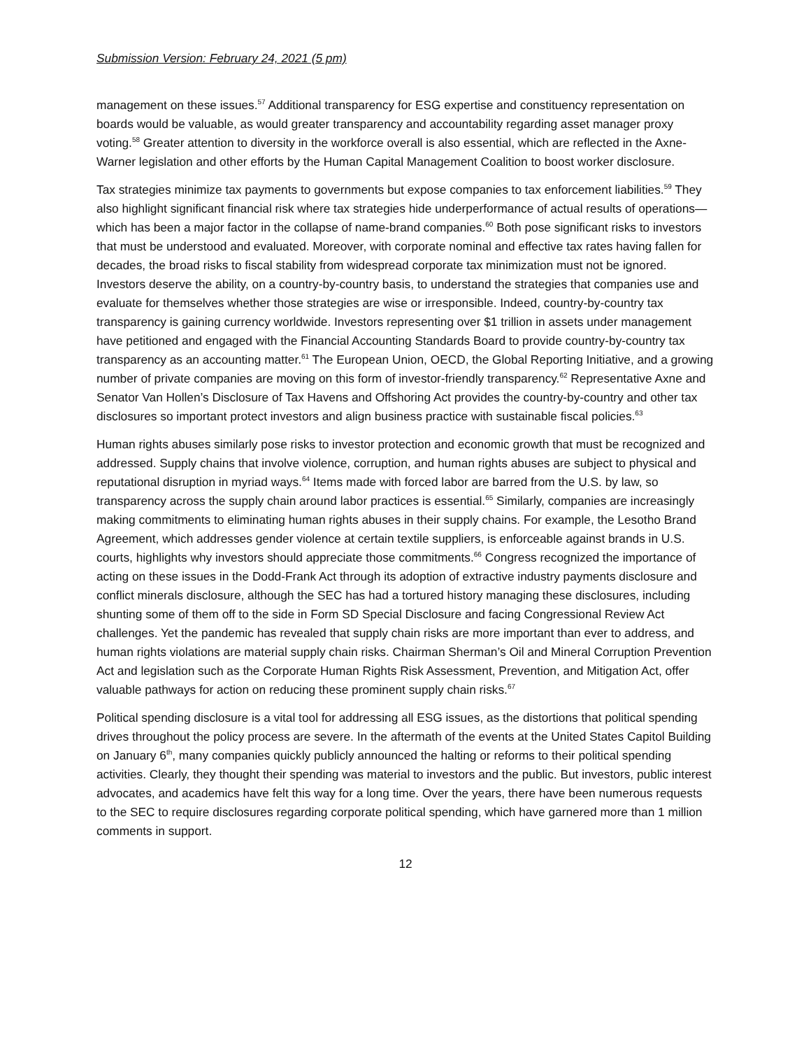Submission Version: February 24, 2021 (5 pm)
management on these issues.<sup>57</sup> Additional transparency for ESG expertise and constituency representation on boards would be valuable, as would greater transparency and accountability regarding asset manager proxy voting.<sup>58</sup> Greater attention to diversity in the workforce overall is also essential, which are reflected in the Axne-Warner legislation and other efforts by the Human Capital Management Coalition to boost worker disclosure.
Tax strategies minimize tax payments to governments but expose companies to tax enforcement liabilities.<sup>59</sup> They also highlight significant financial risk where tax strategies hide underperformance of actual results of operations—which has been a major factor in the collapse of name-brand companies.<sup>60</sup> Both pose significant risks to investors that must be understood and evaluated. Moreover, with corporate nominal and effective tax rates having fallen for decades, the broad risks to fiscal stability from widespread corporate tax minimization must not be ignored. Investors deserve the ability, on a country-by-country basis, to understand the strategies that companies use and evaluate for themselves whether those strategies are wise or irresponsible. Indeed, country-by-country tax transparency is gaining currency worldwide. Investors representing over $1 trillion in assets under management have petitioned and engaged with the Financial Accounting Standards Board to provide country-by-country tax transparency as an accounting matter.<sup>61</sup> The European Union, OECD, the Global Reporting Initiative, and a growing number of private companies are moving on this form of investor-friendly transparency.<sup>62</sup> Representative Axne and Senator Van Hollen’s Disclosure of Tax Havens and Offshoring Act provides the country-by-country and other tax disclosures so important protect investors and align business practice with sustainable fiscal policies.<sup>63</sup>
Human rights abuses similarly pose risks to investor protection and economic growth that must be recognized and addressed. Supply chains that involve violence, corruption, and human rights abuses are subject to physical and reputational disruption in myriad ways.<sup>64</sup> Items made with forced labor are barred from the U.S. by law, so transparency across the supply chain around labor practices is essential.<sup>65</sup> Similarly, companies are increasingly making commitments to eliminating human rights abuses in their supply chains. For example, the Lesotho Brand Agreement, which addresses gender violence at certain textile suppliers, is enforceable against brands in U.S. courts, highlights why investors should appreciate those commitments.<sup>66</sup> Congress recognized the importance of acting on these issues in the Dodd-Frank Act through its adoption of extractive industry payments disclosure and conflict minerals disclosure, although the SEC has had a tortured history managing these disclosures, including shunting some of them off to the side in Form SD Special Disclosure and facing Congressional Review Act challenges. Yet the pandemic has revealed that supply chain risks are more important than ever to address, and human rights violations are material supply chain risks. Chairman Sherman’s Oil and Mineral Corruption Prevention Act and legislation such as the Corporate Human Rights Risk Assessment, Prevention, and Mitigation Act, offer valuable pathways for action on reducing these prominent supply chain risks.<sup>67</sup>
Political spending disclosure is a vital tool for addressing all ESG issues, as the distortions that political spending drives throughout the policy process are severe. In the aftermath of the events at the United States Capitol Building on January 6<sup>th</sup>, many companies quickly publicly announced the halting or reforms to their political spending activities. Clearly, they thought their spending was material to investors and the public. But investors, public interest advocates, and academics have felt this way for a long time. Over the years, there have been numerous requests to the SEC to require disclosures regarding corporate political spending, which have garnered more than 1 million comments in support.
12